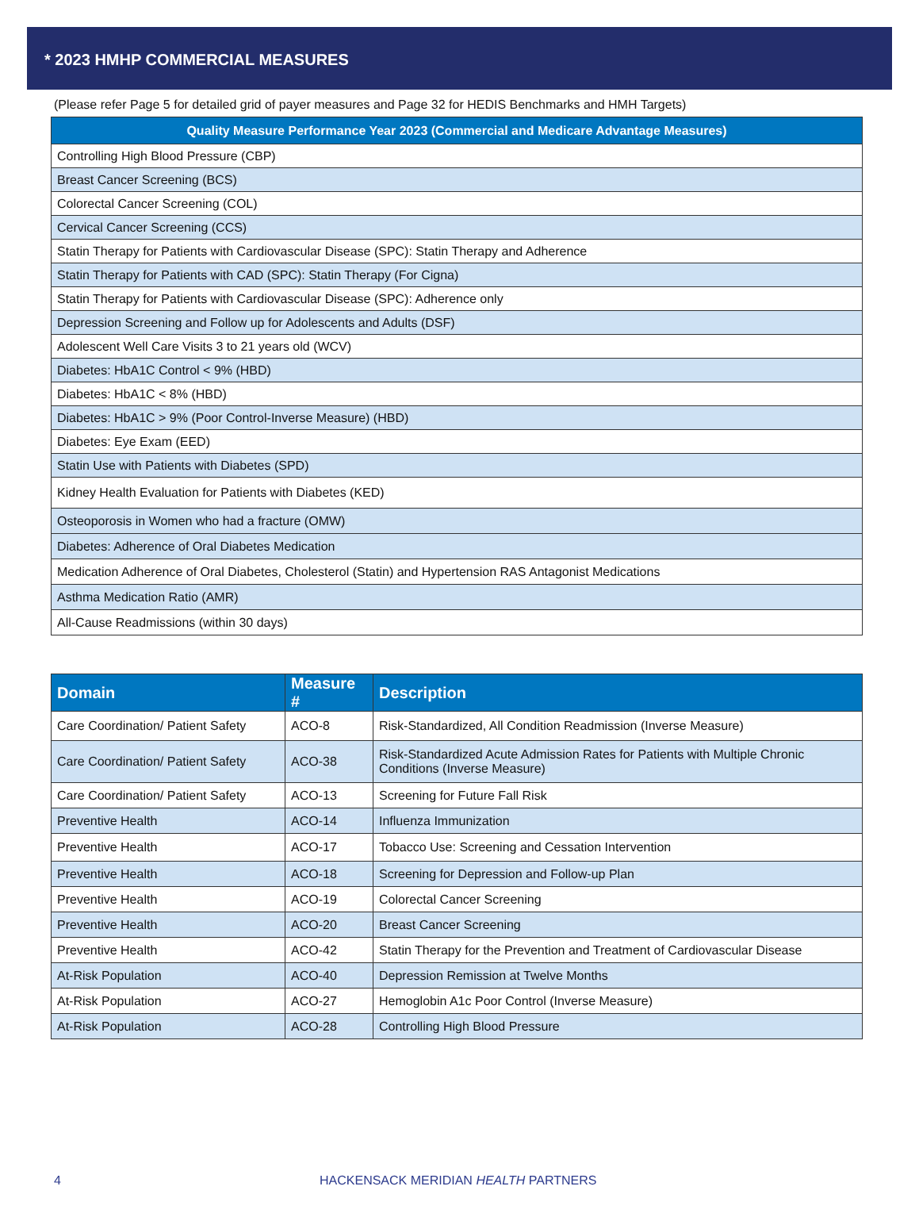* 2023 HMHP COMMERCIAL MEASURES
(Please refer Page 5 for detailed grid of payer measures and Page 32 for HEDIS Benchmarks and HMH Targets)
| Quality Measure Performance Year 2023 (Commercial and Medicare Advantage Measures) |
| --- |
| Controlling High Blood Pressure (CBP) |
| Breast Cancer Screening (BCS) |
| Colorectal Cancer Screening (COL) |
| Cervical Cancer Screening (CCS) |
| Statin Therapy for Patients with Cardiovascular Disease (SPC): Statin Therapy and Adherence |
| Statin Therapy for Patients with CAD (SPC): Statin Therapy (For Cigna) |
| Statin Therapy for Patients with Cardiovascular Disease (SPC): Adherence only |
| Depression Screening and Follow up for Adolescents and Adults (DSF) |
| Adolescent Well Care Visits 3 to 21 years old (WCV) |
| Diabetes: HbA1C Control < 9% (HBD) |
| Diabetes: HbA1C < 8% (HBD) |
| Diabetes: HbA1C > 9% (Poor Control-Inverse Measure) (HBD) |
| Diabetes: Eye Exam (EED) |
| Statin Use with Patients with Diabetes (SPD) |
| Kidney Health Evaluation for Patients with Diabetes (KED) |
| Osteoporosis in Women who had a fracture (OMW) |
| Diabetes: Adherence of Oral Diabetes Medication |
| Medication Adherence of Oral Diabetes, Cholesterol (Statin) and Hypertension RAS Antagonist Medications |
| Asthma Medication Ratio (AMR) |
| All-Cause Readmissions (within 30 days) |
| Domain | Measure # | Description |
| --- | --- | --- |
| Care Coordination/ Patient Safety | ACO-8 | Risk-Standardized, All Condition Readmission (Inverse Measure) |
| Care Coordination/ Patient Safety | ACO-38 | Risk-Standardized Acute Admission Rates for Patients with Multiple Chronic Conditions (Inverse Measure) |
| Care Coordination/ Patient Safety | ACO-13 | Screening for Future Fall Risk |
| Preventive Health | ACO-14 | Influenza Immunization |
| Preventive Health | ACO-17 | Tobacco Use: Screening and Cessation Intervention |
| Preventive Health | ACO-18 | Screening for Depression and Follow-up Plan |
| Preventive Health | ACO-19 | Colorectal Cancer Screening |
| Preventive Health | ACO-20 | Breast Cancer Screening |
| Preventive Health | ACO-42 | Statin Therapy for the Prevention and Treatment of Cardiovascular Disease |
| At-Risk Population | ACO-40 | Depression Remission at Twelve Months |
| At-Risk Population | ACO-27 | Hemoglobin A1c Poor Control (Inverse Measure) |
| At-Risk Population | ACO-28 | Controlling High Blood Pressure |
4 HACKENSACK MERIDIAN HEALTH PARTNERS